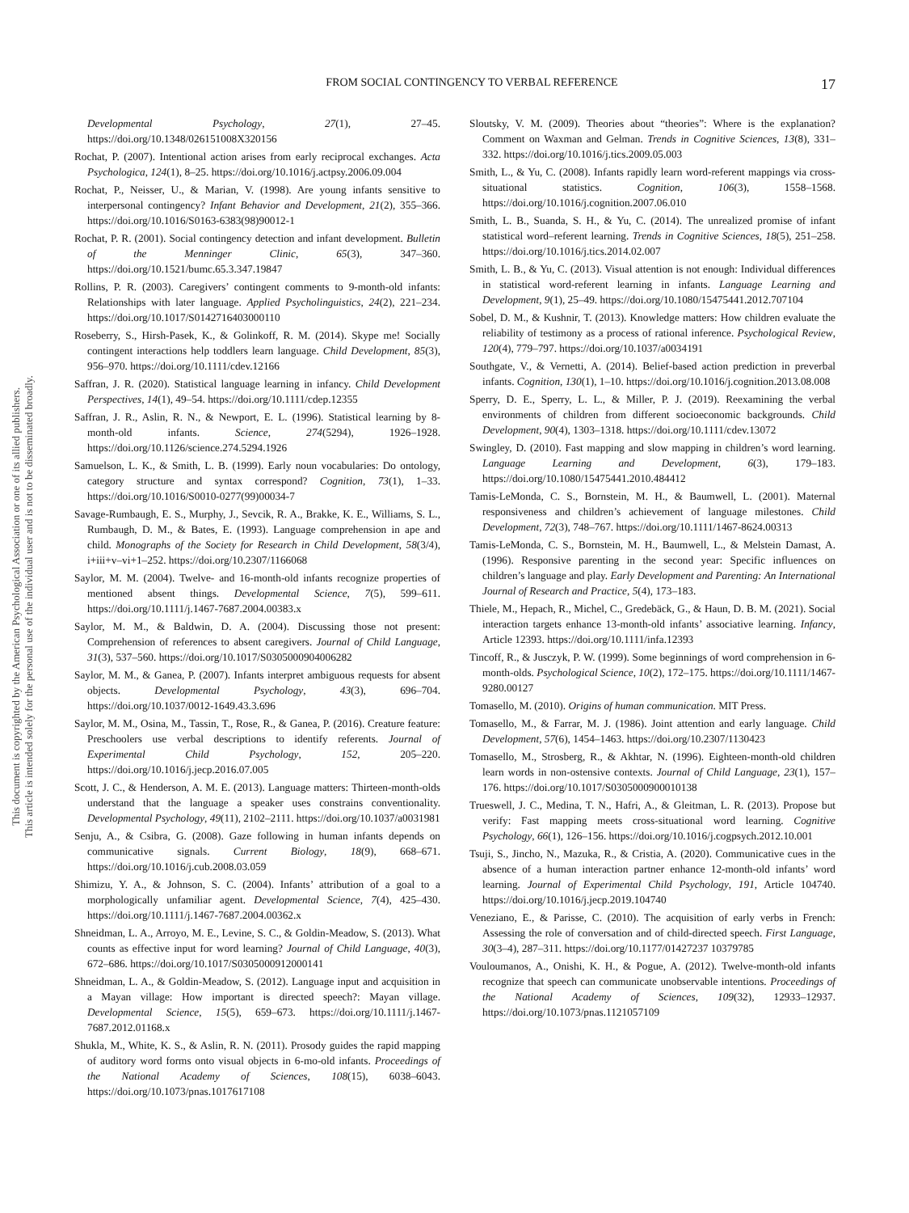FROM SOCIAL CONTINGENCY TO VERBAL REFERENCE 17
This document is copyrighted by the American Psychological Association or one of its allied publishers.
This article is intended solely for the personal use of the individual user and is not to be disseminated broadly.
Developmental Psychology, 27(1), 27–45. https://doi.org/10.1348/026151008X320156
Rochat, P. (2007). Intentional action arises from early reciprocal exchanges. Acta Psychologica, 124(1), 8–25. https://doi.org/10.1016/j.actpsy.2006.09.004
Rochat, P., Neisser, U., & Marian, V. (1998). Are young infants sensitive to interpersonal contingency? Infant Behavior and Development, 21(2), 355–366. https://doi.org/10.1016/S0163-6383(98)90012-1
Rochat, P. R. (2001). Social contingency detection and infant development. Bulletin of the Menninger Clinic, 65(3), 347–360. https://doi.org/10.1521/bumc.65.3.347.19847
Rollins, P. R. (2003). Caregivers’ contingent comments to 9-month-old infants: Relationships with later language. Applied Psycholinguistics, 24(2), 221–234. https://doi.org/10.1017/S0142716403000110
Roseberry, S., Hirsh-Pasek, K., & Golinkoff, R. M. (2014). Skype me! Socially contingent interactions help toddlers learn language. Child Development, 85(3), 956–970. https://doi.org/10.1111/cdev.12166
Saffran, J. R. (2020). Statistical language learning in infancy. Child Development Perspectives, 14(1), 49–54. https://doi.org/10.1111/cdep.12355
Saffran, J. R., Aslin, R. N., & Newport, E. L. (1996). Statistical learning by 8-month-old infants. Science, 274(5294), 1926–1928. https://doi.org/10.1126/science.274.5294.1926
Samuelson, L. K., & Smith, L. B. (1999). Early noun vocabularies: Do ontology, category structure and syntax correspond? Cognition, 73(1), 1–33. https://doi.org/10.1016/S0010-0277(99)00034-7
Savage-Rumbaugh, E. S., Murphy, J., Sevcik, R. A., Brakke, K. E., Williams, S. L., Rumbaugh, D. M., & Bates, E. (1993). Language comprehension in ape and child. Monographs of the Society for Research in Child Development, 58(3/4), i+iii+v–vi+1–252. https://doi.org/10.2307/1166068
Saylor, M. M. (2004). Twelve- and 16-month-old infants recognize properties of mentioned absent things. Developmental Science, 7(5), 599–611. https://doi.org/10.1111/j.1467-7687.2004.00383.x
Saylor, M. M., & Baldwin, D. A. (2004). Discussing those not present: Comprehension of references to absent caregivers. Journal of Child Language, 31(3), 537–560. https://doi.org/10.1017/S0305000904006282
Saylor, M. M., & Ganea, P. (2007). Infants interpret ambiguous requests for absent objects. Developmental Psychology, 43(3), 696–704. https://doi.org/10.1037/0012-1649.43.3.696
Saylor, M. M., Osina, M., Tassin, T., Rose, R., & Ganea, P. (2016). Creature feature: Preschoolers use verbal descriptions to identify referents. Journal of Experimental Child Psychology, 152, 205–220. https://doi.org/10.1016/j.jecp.2016.07.005
Scott, J. C., & Henderson, A. M. E. (2013). Language matters: Thirteen-month-olds understand that the language a speaker uses constrains conventionality. Developmental Psychology, 49(11), 2102–2111. https://doi.org/10.1037/a0031981
Senju, A., & Csibra, G. (2008). Gaze following in human infants depends on communicative signals. Current Biology, 18(9), 668–671. https://doi.org/10.1016/j.cub.2008.03.059
Shimizu, Y. A., & Johnson, S. C. (2004). Infants’ attribution of a goal to a morphologically unfamiliar agent. Developmental Science, 7(4), 425–430. https://doi.org/10.1111/j.1467-7687.2004.00362.x
Shneidman, L. A., Arroyo, M. E., Levine, S. C., & Goldin-Meadow, S. (2013). What counts as effective input for word learning? Journal of Child Language, 40(3), 672–686. https://doi.org/10.1017/S0305000912000141
Shneidman, L. A., & Goldin-Meadow, S. (2012). Language input and acquisition in a Mayan village: How important is directed speech?: Mayan village. Developmental Science, 15(5), 659–673. https://doi.org/10.1111/j.1467-7687.2012.01168.x
Shukla, M., White, K. S., & Aslin, R. N. (2011). Prosody guides the rapid mapping of auditory word forms onto visual objects in 6-mo-old infants. Proceedings of the National Academy of Sciences, 108(15), 6038–6043. https://doi.org/10.1073/pnas.1017617108
Sloutsky, V. M. (2009). Theories about “theories”: Where is the explanation? Comment on Waxman and Gelman. Trends in Cognitive Sciences, 13(8), 331–332. https://doi.org/10.1016/j.tics.2009.05.003
Smith, L., & Yu, C. (2008). Infants rapidly learn word-referent mappings via cross-situational statistics. Cognition, 106(3), 1558–1568. https://doi.org/10.1016/j.cognition.2007.06.010
Smith, L. B., Suanda, S. H., & Yu, C. (2014). The unrealized promise of infant statistical word–referent learning. Trends in Cognitive Sciences, 18(5), 251–258. https://doi.org/10.1016/j.tics.2014.02.007
Smith, L. B., & Yu, C. (2013). Visual attention is not enough: Individual differences in statistical word-referent learning in infants. Language Learning and Development, 9(1), 25–49. https://doi.org/10.1080/15475441.2012.707104
Sobel, D. M., & Kushnir, T. (2013). Knowledge matters: How children evaluate the reliability of testimony as a process of rational inference. Psychological Review, 120(4), 779–797. https://doi.org/10.1037/a0034191
Southgate, V., & Vernetti, A. (2014). Belief-based action prediction in preverbal infants. Cognition, 130(1), 1–10. https://doi.org/10.1016/j.cognition.2013.08.008
Sperry, D. E., Sperry, L. L., & Miller, P. J. (2019). Reexamining the verbal environments of children from different socioeconomic backgrounds. Child Development, 90(4), 1303–1318. https://doi.org/10.1111/cdev.13072
Swingley, D. (2010). Fast mapping and slow mapping in children’s word learning. Language Learning and Development, 6(3), 179–183. https://doi.org/10.1080/15475441.2010.484412
Tamis-LeMonda, C. S., Bornstein, M. H., & Baumwell, L. (2001). Maternal responsiveness and children’s achievement of language milestones. Child Development, 72(3), 748–767. https://doi.org/10.1111/1467-8624.00313
Tamis-LeMonda, C. S., Bornstein, M. H., Baumwell, L., & Melstein Damast, A. (1996). Responsive parenting in the second year: Specific influences on children’s language and play. Early Development and Parenting: An International Journal of Research and Practice, 5(4), 173–183.
Thiele, M., Hepach, R., Michel, C., Gredebäck, G., & Haun, D. B. M. (2021). Social interaction targets enhance 13-month-old infants’ associative learning. Infancy, Article 12393. https://doi.org/10.1111/infa.12393
Tincoff, R., & Jusczyk, P. W. (1999). Some beginnings of word comprehension in 6-month-olds. Psychological Science, 10(2), 172–175. https://doi.org/10.1111/1467-9280.00127
Tomasello, M. (2010). Origins of human communication. MIT Press.
Tomasello, M., & Farrar, M. J. (1986). Joint attention and early language. Child Development, 57(6), 1454–1463. https://doi.org/10.2307/1130423
Tomasello, M., Strosberg, R., & Akhtar, N. (1996). Eighteen-month-old children learn words in non-ostensive contexts. Journal of Child Language, 23(1), 157–176. https://doi.org/10.1017/S0305000900010138
Trueswell, J. C., Medina, T. N., Hafri, A., & Gleitman, L. R. (2013). Propose but verify: Fast mapping meets cross-situational word learning. Cognitive Psychology, 66(1), 126–156. https://doi.org/10.1016/j.cogpsych.2012.10.001
Tsuji, S., Jincho, N., Mazuka, R., & Cristia, A. (2020). Communicative cues in the absence of a human interaction partner enhance 12-month-old infants’ word learning. Journal of Experimental Child Psychology, 191, Article 104740. https://doi.org/10.1016/j.jecp.2019.104740
Veneziano, E., & Parisse, C. (2010). The acquisition of early verbs in French: Assessing the role of conversation and of child-directed speech. First Language, 30(3–4), 287–311. https://doi.org/10.1177/01427237 10379785
Vouloumanos, A., Onishi, K. H., & Pogue, A. (2012). Twelve-month-old infants recognize that speech can communicate unobservable intentions. Proceedings of the National Academy of Sciences, 109(32), 12933–12937. https://doi.org/10.1073/pnas.1121057109